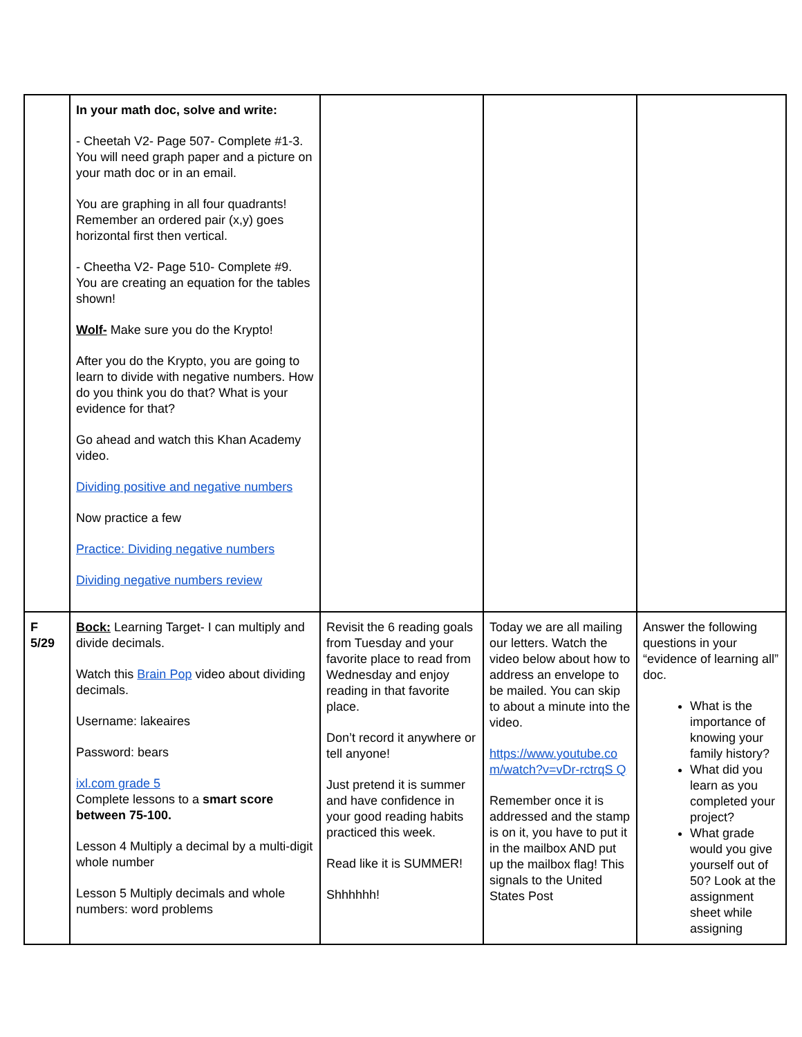| | In your math doc, solve and write: - Cheetah V2- Page 507- Complete #1-3. You will need graph paper and a picture on your math doc or in an email. You are graphing in all four quadrants! Remember an ordered pair (x,y) goes horizontal first then vertical. - Cheetha V2- Page 510- Complete #9. You are creating an equation for the tables shown! Wolf- Make sure you do the Krypto! After you do the Krypto, you are going to learn to divide with negative numbers. How do you think you do that? What is your evidence for that? Go ahead and watch this Khan Academy video. Dividing positive and negative numbers Now practice a few Practice: Dividing negative numbers Dividing negative numbers review | | | |
| F 5/29 | Bock: Learning Target- I can multiply and divide decimals. Watch this Brain Pop video about dividing decimals. Username: lakeaires Password: bears ixl.com grade 5 Complete lessons to a smart score between 75-100. Lesson 4 Multiply a decimal by a multi-digit whole number Lesson 5 Multiply decimals and whole numbers: word problems | Revisit the 6 reading goals from Tuesday and your favorite place to read from Wednesday and enjoy reading in that favorite place. Don’t record it anywhere or tell anyone! Just pretend it is summer and have confidence in your good reading habits practiced this week. Read like it is SUMMER! Shhhhhh! | Today we are all mailing our letters. Watch the video below about how to address an envelope to be mailed. You can skip to about a minute into the video. https://www.youtube.co m/watch?v=vDr-rctrqS Q Remember once it is addressed and the stamp is on it, you have to put it in the mailbox AND put up the mailbox flag! This signals to the United States Post | Answer the following questions in your “evidence of learning all” doc. What is the importance of knowing your family history? What did you learn as you completed your project? What grade would you give yourself out of 50? Look at the assignment sheet while assigning |